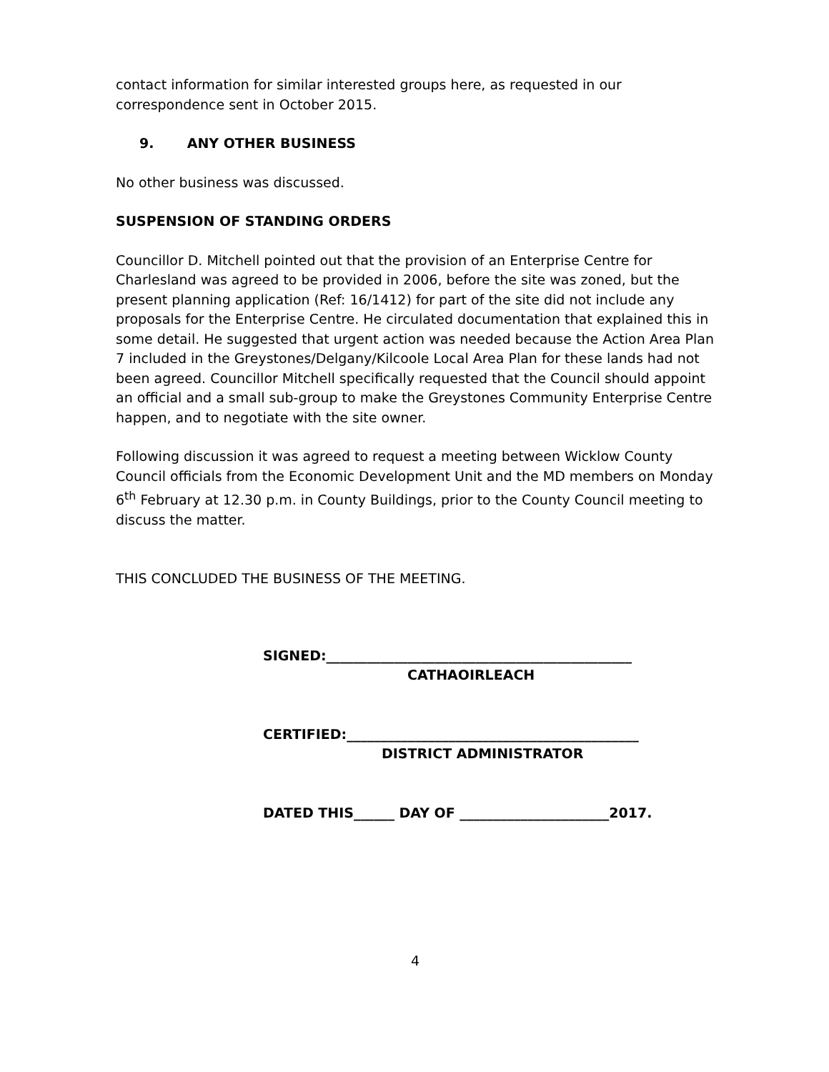contact information for similar interested groups here, as requested in our correspondence sent in October 2015.
9. ANY OTHER BUSINESS
No other business was discussed.
SUSPENSION OF STANDING ORDERS
Councillor D. Mitchell pointed out that the provision of an Enterprise Centre for Charlesland was agreed to be provided in 2006, before the site was zoned, but the present planning application (Ref: 16/1412) for part of the site did not include any proposals for the Enterprise Centre. He circulated documentation that explained this in some detail. He suggested that urgent action was needed because the Action Area Plan 7 included in the Greystones/Delgany/Kilcoole Local Area Plan for these lands had not been agreed. Councillor Mitchell specifically requested that the Council should appoint an official and a small sub-group to make the Greystones Community Enterprise Centre happen, and to negotiate with the site owner.
Following discussion it was agreed to request a meeting between Wicklow County Council officials from the Economic Development Unit and the MD members on Monday 6<sup>th</sup> February at 12.30 p.m. in County Buildings, prior to the County Council meeting to discuss the matter.
THIS CONCLUDED THE BUSINESS OF THE MEETING.
SIGNED:_____________________________________________
CATHAOIRLEACH
CERTIFIED:___________________________________________
DISTRICT ADMINISTRATOR
DATED THIS______ DAY OF ______________________2017.
4